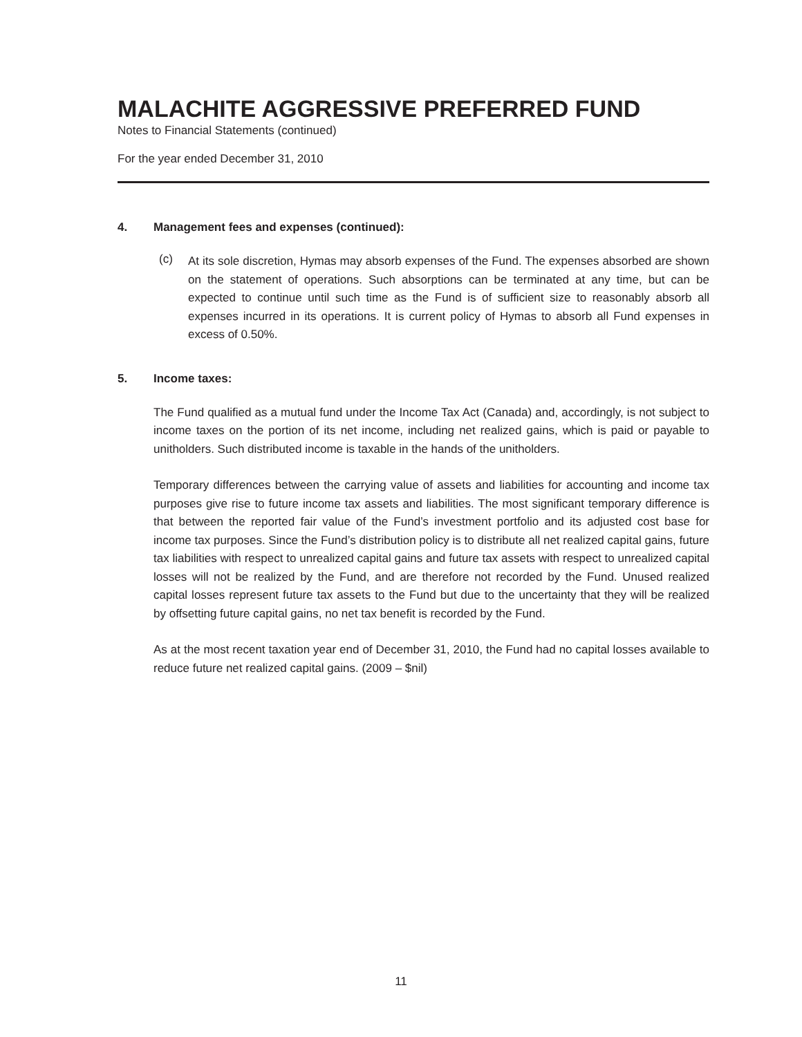MALACHITE AGGRESSIVE PREFERRED FUND
Notes to Financial Statements (continued)
For the year ended December 31, 2010
4. Management fees and expenses (continued):
(c)
At its sole discretion, Hymas may absorb expenses of the Fund. The expenses absorbed are shown on the statement of operations. Such absorptions can be terminated at any time, but can be expected to continue until such time as the Fund is of sufficient size to reasonably absorb all expenses incurred in its operations. It is current policy of Hymas to absorb all Fund expenses in excess of 0.50%.
5. Income taxes:
The Fund qualified as a mutual fund under the Income Tax Act (Canada) and, accordingly, is not subject to income taxes on the portion of its net income, including net realized gains, which is paid or payable to unitholders. Such distributed income is taxable in the hands of the unitholders.
Temporary differences between the carrying value of assets and liabilities for accounting and income tax purposes give rise to future income tax assets and liabilities. The most significant temporary difference is that between the reported fair value of the Fund’s investment portfolio and its adjusted cost base for income tax purposes. Since the Fund’s distribution policy is to distribute all net realized capital gains, future tax liabilities with respect to unrealized capital gains and future tax assets with respect to unrealized capital losses will not be realized by the Fund, and are therefore not recorded by the Fund. Unused realized capital losses represent future tax assets to the Fund but due to the uncertainty that they will be realized by offsetting future capital gains, no net tax benefit is recorded by the Fund.
As at the most recent taxation year end of December 31, 2010, the Fund had no capital losses available to reduce future net realized capital gains. (2009 – $nil)
11